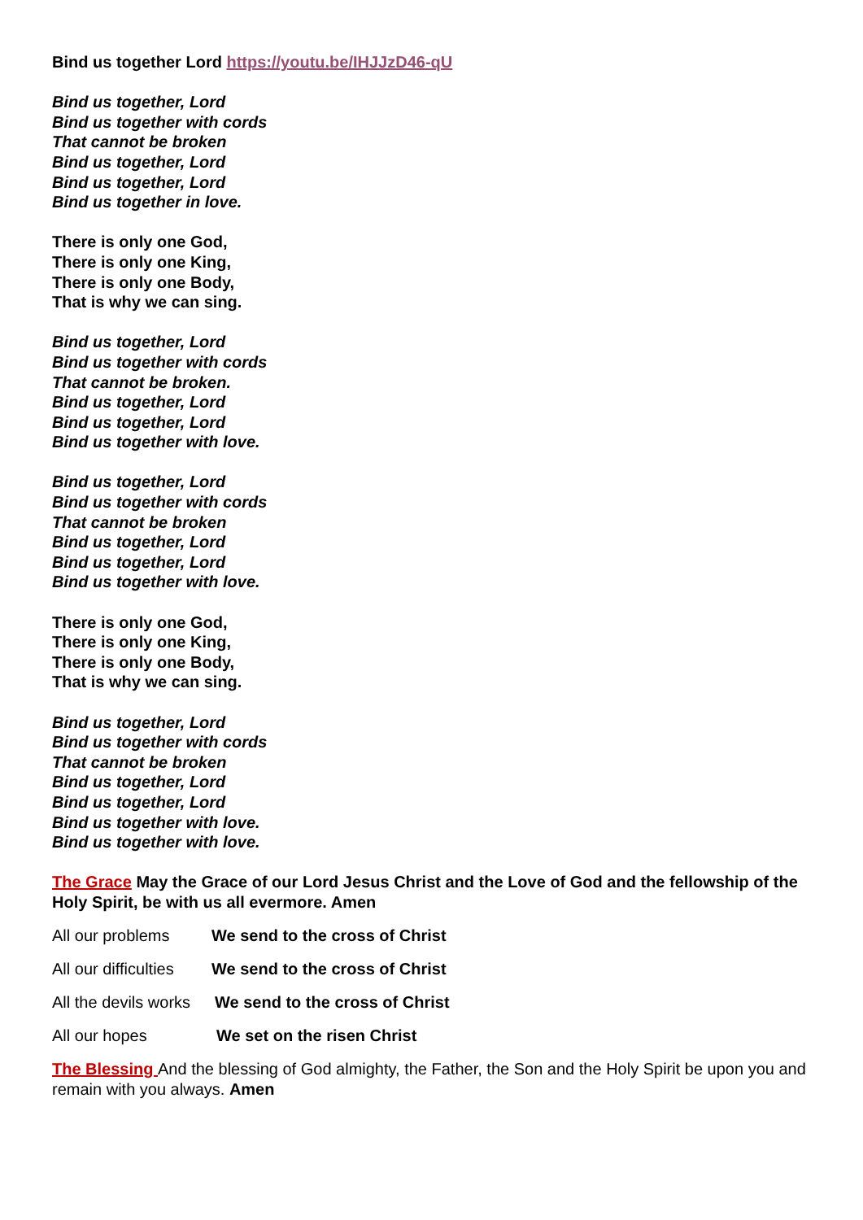Bind us together Lord https://youtu.be/IHJJzD46-qU
Bind us together, Lord
Bind us together with cords
That cannot be broken
Bind us together, Lord
Bind us together, Lord
Bind us together in love.
There is only one God,
There is only one King,
There is only one Body,
That is why we can sing.
Bind us together, Lord
Bind us together with cords
That cannot be broken.
Bind us together, Lord
Bind us together, Lord
Bind us together with love.
Bind us together, Lord
Bind us together with cords
That cannot be broken
Bind us together, Lord
Bind us together, Lord
Bind us together with love.
There is only one God,
There is only one King,
There is only one Body,
That is why we can sing.
Bind us together, Lord
Bind us together with cords
That cannot be broken
Bind us together, Lord
Bind us together, Lord
Bind us together with love.
Bind us together with love.
The Grace May the Grace of our Lord Jesus Christ and the Love of God and the fellowship of the Holy Spirit, be with us all evermore. Amen
All our problems We send to the cross of Christ
All our difficulties We send to the cross of Christ
All the devils works We send to the cross of Christ
All our hopes We set on the risen Christ
The Blessing And the blessing of God almighty, the Father, the Son and the Holy Spirit be upon you and remain with you always. Amen